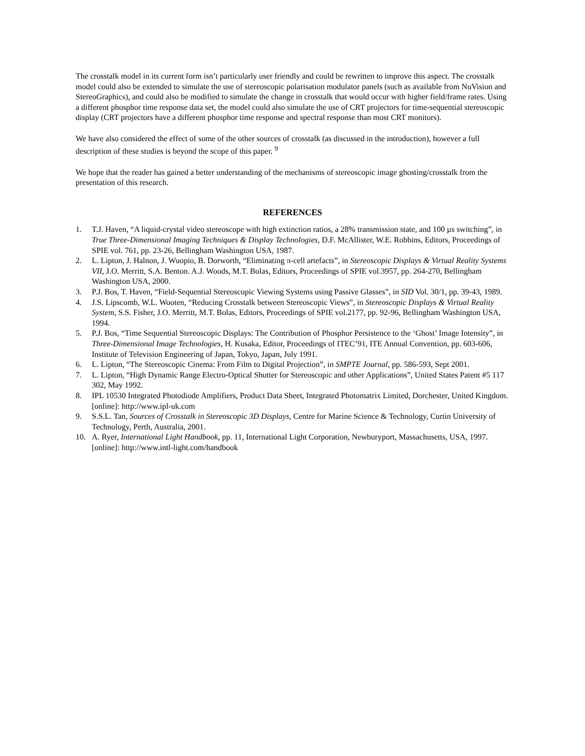The crosstalk model in its current form isn’t particularly user friendly and could be rewritten to improve this aspect. The crosstalk model could also be extended to simulate the use of stereoscopic polarisation modulator panels (such as available from NuVision and StereoGraphics), and could also be modified to simulate the change in crosstalk that would occur with higher field/frame rates. Using a different phosphor time response data set, the model could also simulate the use of CRT projectors for time-sequential stereoscopic display (CRT projectors have a different phosphor time response and spectral response than most CRT monitors).
We have also considered the effect of some of the other sources of crosstalk (as discussed in the introduction), however a full description of these studies is beyond the scope of this paper. <sup>9</sup>
We hope that the reader has gained a better understanding of the mechanisms of stereoscopic image ghosting/crosstalk from the presentation of this research.
REFERENCES
1. T.J. Haven, “A liquid-crystal video stereoscope with high extinction ratios, a 28% transmission state, and 100 µs switching”, in True Three-Dimensional Imaging Techniques & Display Technologies, D.F. McAllister, W.E. Robbins, Editors, Proceedings of SPIE vol. 761, pp. 23-26, Bellingham Washington USA, 1987.
2. L. Lipton, J. Halnon, J. Wuopio, B. Dorworth, “Eliminating π-cell artefacts”, in Stereoscopic Displays & Virtual Reality Systems VII, J.O. Merritt, S.A. Benton. A.J. Woods, M.T. Bolas, Editors, Proceedings of SPIE vol.3957, pp. 264-270, Bellingham Washington USA, 2000.
3. P.J. Bos, T. Haven, “Field-Sequential Stereoscopic Viewing Systems using Passive Glasses”, in SID Vol. 30/1, pp. 39-43, 1989.
4. J.S. Lipscomb, W.L. Wooten, “Reducing Crosstalk between Stereoscopic Views”, in Stereoscopic Displays & Virtual Reality System, S.S. Fisher, J.O. Merritt, M.T. Bolas, Editors, Proceedings of SPIE vol.2177, pp. 92-96, Bellingham Washington USA, 1994.
5. P.J. Bos, “Time Sequential Stereoscopic Displays: The Contribution of Phosphor Persistence to the ‘Ghost’ Image Intensity”, in Three-Dimensional Image Technologies, H. Kusaka, Editor, Proceedings of ITEC’91, ITE Annual Convention, pp. 603-606, Institute of Television Engineering of Japan, Tokyo, Japan, July 1991.
6. L. Lipton, “The Stereoscopic Cinema: From Film to Digital Projection”, in SMPTE Journal, pp. 586-593, Sept 2001.
7. L. Lipton, “High Dynamic Range Electro-Optical Shutter for Stereoscopic and other Applications”, United States Patent #5 117 302, May 1992.
8. IPL 10530 Integrated Photodiode Amplifiers, Product Data Sheet, Integrated Photomatrix Limited, Dorchester, United Kingdom. [online]: http://www.ipl-uk.com
9. S.S.L. Tan, Sources of Crosstalk in Stereoscopic 3D Displays, Centre for Marine Science & Technology, Curtin University of Technology, Perth, Australia, 2001.
10. A. Ryer, International Light Handbook, pp. 11, International Light Corporation, Newburyport, Massachusetts, USA, 1997. [online]: http://www.intl-light.com/handbook